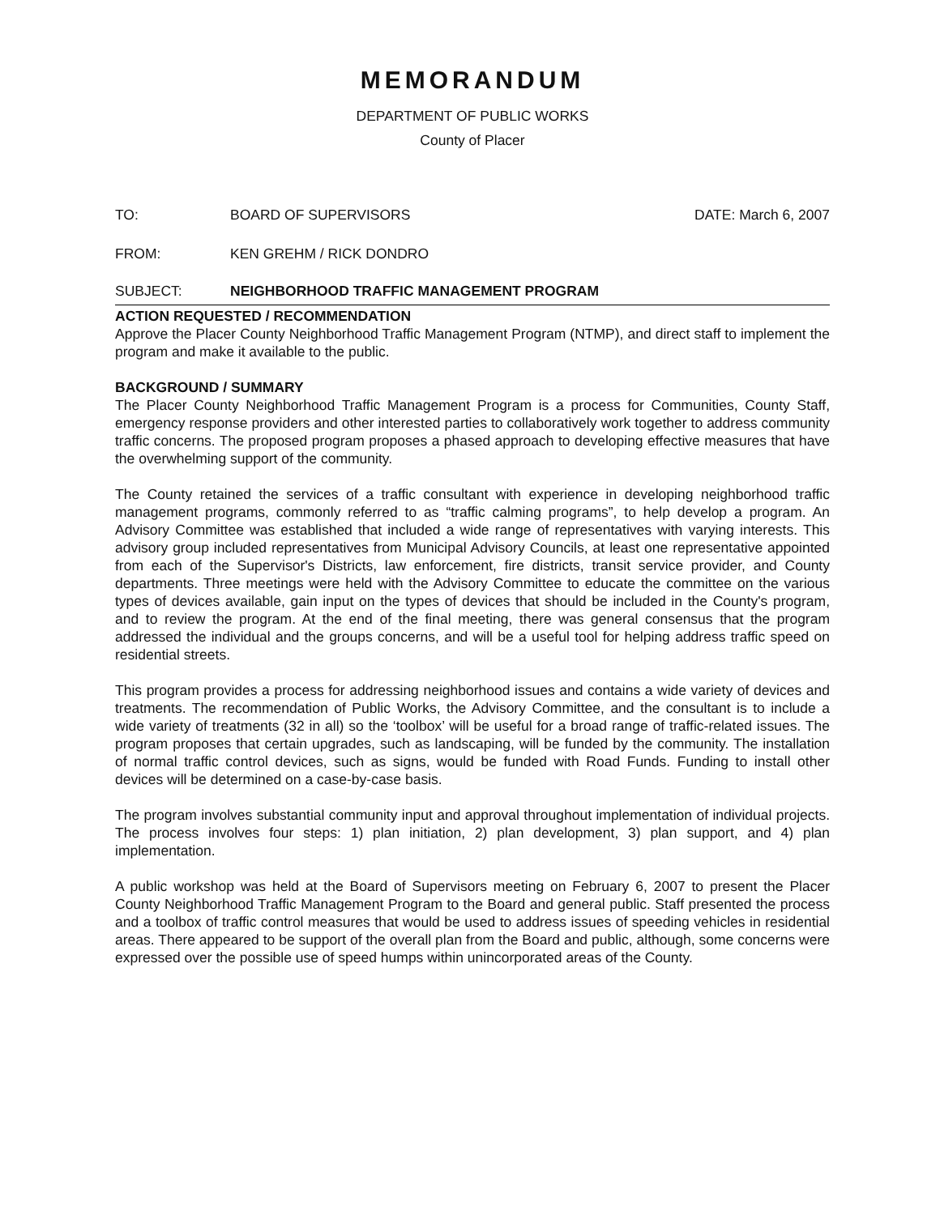MEMORANDUM
DEPARTMENT OF PUBLIC WORKS
County of Placer
TO: BOARD OF SUPERVISORS DATE: March 6, 2007
FROM: KEN GREHM / RICK DONDRO
SUBJECT: NEIGHBORHOOD TRAFFIC MANAGEMENT PROGRAM
ACTION REQUESTED / RECOMMENDATION
Approve the Placer County Neighborhood Traffic Management Program (NTMP), and direct staff to implement the program and make it available to the public.
BACKGROUND / SUMMARY
The Placer County Neighborhood Traffic Management Program is a process for Communities, County Staff, emergency response providers and other interested parties to collaboratively work together to address community traffic concerns. The proposed program proposes a phased approach to developing effective measures that have the overwhelming support of the community.
The County retained the services of a traffic consultant with experience in developing neighborhood traffic management programs, commonly referred to as “traffic calming programs”, to help develop a program. An Advisory Committee was established that included a wide range of representatives with varying interests. This advisory group included representatives from Municipal Advisory Councils, at least one representative appointed from each of the Supervisor's Districts, law enforcement, fire districts, transit service provider, and County departments. Three meetings were held with the Advisory Committee to educate the committee on the various types of devices available, gain input on the types of devices that should be included in the County's program, and to review the program. At the end of the final meeting, there was general consensus that the program addressed the individual and the groups concerns, and will be a useful tool for helping address traffic speed on residential streets.
This program provides a process for addressing neighborhood issues and contains a wide variety of devices and treatments. The recommendation of Public Works, the Advisory Committee, and the consultant is to include a wide variety of treatments (32 in all) so the ‘toolbox’ will be useful for a broad range of traffic-related issues. The program proposes that certain upgrades, such as landscaping, will be funded by the community. The installation of normal traffic control devices, such as signs, would be funded with Road Funds. Funding to install other devices will be determined on a case-by-case basis.
The program involves substantial community input and approval throughout implementation of individual projects. The process involves four steps: 1) plan initiation, 2) plan development, 3) plan support, and 4) plan implementation.
A public workshop was held at the Board of Supervisors meeting on February 6, 2007 to present the Placer County Neighborhood Traffic Management Program to the Board and general public. Staff presented the process and a toolbox of traffic control measures that would be used to address issues of speeding vehicles in residential areas. There appeared to be support of the overall plan from the Board and public, although, some concerns were expressed over the possible use of speed humps within unincorporated areas of the County.